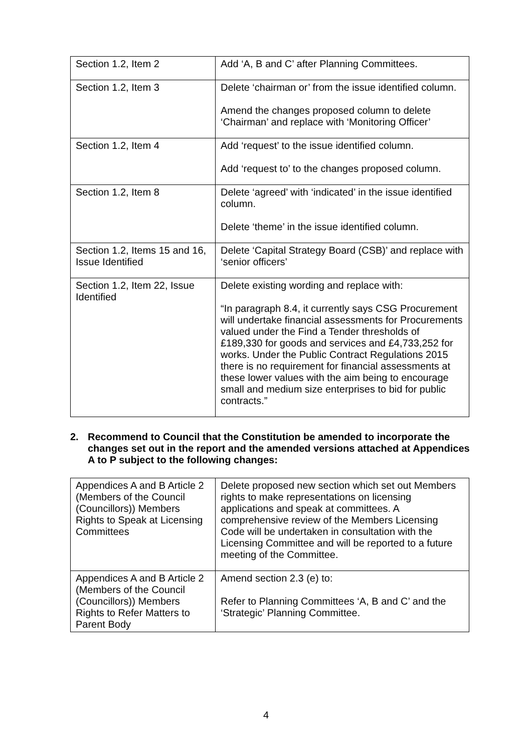| Section 1.2, Item 2 | Add ‘A, B and C’ after Planning Committees. |
| Section 1.2, Item 3 | Delete ‘chairman or’ from the issue identified column. Amend the changes proposed column to delete ‘Chairman’ and replace with ‘Monitoring Officer’ |
| Section 1.2, Item 4 | Add ‘request’ to the issue identified column. Add ‘request to’ to the changes proposed column. |
| Section 1.2, Item 8 | Delete ‘agreed’ with ‘indicated’ in the issue identified column. Delete ‘theme’ in the issue identified column. |
| Section 1.2, Items 15 and 16, Issue Identified | Delete ‘Capital Strategy Board (CSB)’ and replace with ‘senior officers’ |
| Section 1.2, Item 22, Issue Identified | Delete existing wording and replace with: “In paragraph 8.4, it currently says CSG Procurement will undertake financial assessments for Procurements valued under the Find a Tender thresholds of £189,330 for goods and services and £4,733,252 for works. Under the Public Contract Regulations 2015 there is no requirement for financial assessments at these lower values with the aim being to encourage small and medium size enterprises to bid for public contracts.” |
2. Recommend to Council that the Constitution be amended to incorporate the changes set out in the report and the amended versions attached at Appendices A to P subject to the following changes:
| Appendices A and B Article 2 (Members of the Council (Councillors)) Members Rights to Speak at Licensing Committees | Delete proposed new section which set out Members rights to make representations on licensing applications and speak at committees. A comprehensive review of the Members Licensing Code will be undertaken in consultation with the Licensing Committee and will be reported to a future meeting of the Committee. |
| Appendices A and B Article 2 (Members of the Council (Councillors)) Members Rights to Refer Matters to Parent Body | Amend section 2.3 (e) to: Refer to Planning Committees ‘A, B and C’ and the ‘Strategic’ Planning Committee. |
4